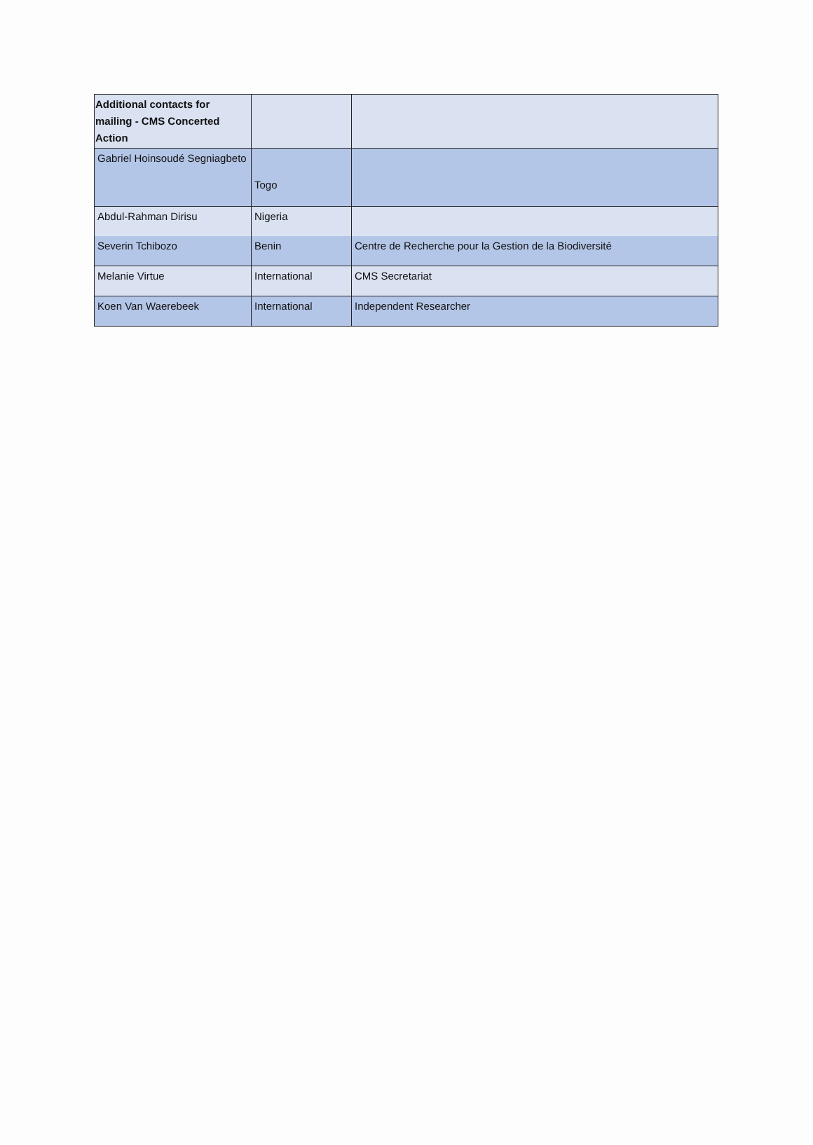| Additional contacts for mailing - CMS Concerted Action | | |
| Gabriel Hoinsoudé Segniagbeto | Togo | |
| Abdul-Rahman Dirisu | Nigeria | |
| Severin Tchibozo | Benin | Centre de Recherche pour la Gestion de la Biodiversité |
| Melanie Virtue | International | CMS Secretariat |
| Koen Van Waerebeek | International | Independent Researcher |